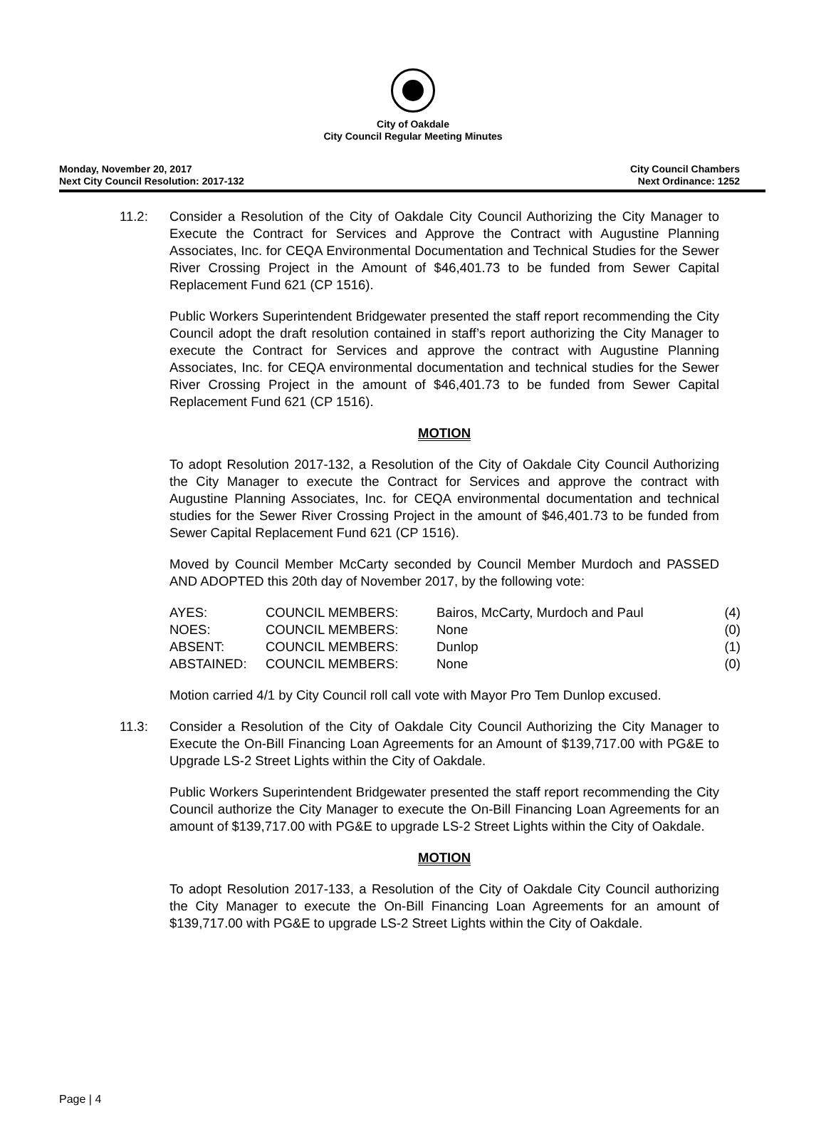City of Oakdale
City Council Regular Meeting Minutes
Monday, November 20, 2017
Next City Council Resolution: 2017-132
City Council Chambers
Next Ordinance: 1252
11.2: Consider a Resolution of the City of Oakdale City Council Authorizing the City Manager to Execute the Contract for Services and Approve the Contract with Augustine Planning Associates, Inc. for CEQA Environmental Documentation and Technical Studies for the Sewer River Crossing Project in the Amount of $46,401.73 to be funded from Sewer Capital Replacement Fund 621 (CP 1516).
Public Workers Superintendent Bridgewater presented the staff report recommending the City Council adopt the draft resolution contained in staff’s report authorizing the City Manager to execute the Contract for Services and approve the contract with Augustine Planning Associates, Inc. for CEQA environmental documentation and technical studies for the Sewer River Crossing Project in the amount of $46,401.73 to be funded from Sewer Capital Replacement Fund 621 (CP 1516).
MOTION
To adopt Resolution 2017-132, a Resolution of the City of Oakdale City Council Authorizing the City Manager to execute the Contract for Services and approve the contract with Augustine Planning Associates, Inc. for CEQA environmental documentation and technical studies for the Sewer River Crossing Project in the amount of $46,401.73 to be funded from Sewer Capital Replacement Fund 621 (CP 1516).
Moved by Council Member McCarty seconded by Council Member Murdoch and PASSED AND ADOPTED this 20th day of November 2017, by the following vote:
| AYES: | COUNCIL MEMBERS: | Bairos, McCarty, Murdoch and Paul | (4) |
| NOES: | COUNCIL MEMBERS: | None | (0) |
| ABSENT: | COUNCIL MEMBERS: | Dunlop | (1) |
| ABSTAINED: | COUNCIL MEMBERS: | None | (0) |
Motion carried 4/1 by City Council roll call vote with Mayor Pro Tem Dunlop excused.
11.3: Consider a Resolution of the City of Oakdale City Council Authorizing the City Manager to Execute the On-Bill Financing Loan Agreements for an Amount of $139,717.00 with PG&E to Upgrade LS-2 Street Lights within the City of Oakdale.
Public Workers Superintendent Bridgewater presented the staff report recommending the City Council authorize the City Manager to execute the On-Bill Financing Loan Agreements for an amount of $139,717.00 with PG&E to upgrade LS-2 Street Lights within the City of Oakdale.
MOTION
To adopt Resolution 2017-133, a Resolution of the City of Oakdale City Council authorizing the City Manager to execute the On-Bill Financing Loan Agreements for an amount of $139,717.00 with PG&E to upgrade LS-2 Street Lights within the City of Oakdale.
Page | 4